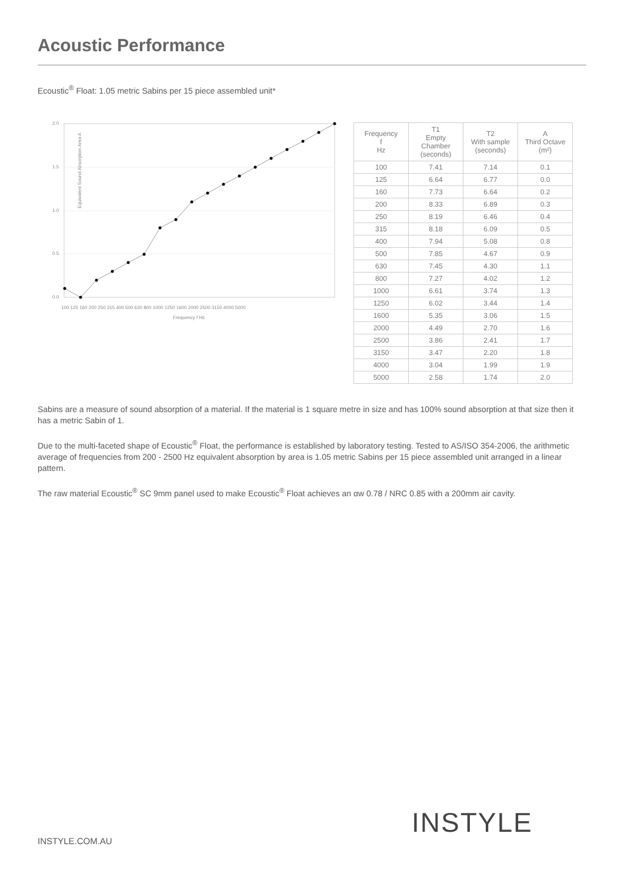Acoustic Performance
Ecoustic<sup>®</sup> Float: 1.05 metric Sabins per 15 piece assembled unit*
2.0
1.5
1.0
0.5
0.0
Equivalent Sound Absorption Area A
100 125 160 200 250 315 400 500 630 800 1000 1250 1600 2000 2500 3150 4000 5000
Frequency f Hz
| Frequency f Hz | T1 Empty Chamber (seconds) | T2 With sample (seconds) | A Third Octave (m²) |
| --- | --- | --- | --- |
| 100 | 7.41 | 7.14 | 0.1 |
| 125 | 6.64 | 6.77 | 0.0 |
| 160 | 7.73 | 6.64 | 0.2 |
| 200 | 8.33 | 6.89 | 0.3 |
| 250 | 8.19 | 6.46 | 0.4 |
| 315 | 8.18 | 6.09 | 0.5 |
| 400 | 7.94 | 5.08 | 0.8 |
| 500 | 7.85 | 4.67 | 0.9 |
| 630 | 7.45 | 4.30 | 1.1 |
| 800 | 7.27 | 4.02 | 1.2 |
| 1000 | 6.61 | 3.74 | 1.3 |
| 1250 | 6.02 | 3.44 | 1.4 |
| 1600 | 5.35 | 3.06 | 1.5 |
| 2000 | 4.49 | 2.70 | 1.6 |
| 2500 | 3.86 | 2.41 | 1.7 |
| 3150 | 3.47 | 2.20 | 1.8 |
| 4000 | 3.04 | 1.99 | 1.9 |
| 5000 | 2.58 | 1.74 | 2.0 |
Sabins are a measure of sound absorption of a material. If the material is 1 square metre in size and has 100% sound absorption at that size then it has a metric Sabin of 1.
Due to the multi-faceted shape of Ecoustic<sup>®</sup> Float, the performance is established by laboratory testing. Tested to AS/ISO 354-2006, the arithmetic average of frequencies from 200 - 2500 Hz equivalent absorption by area is 1.05 metric Sabins per 15 piece assembled unit arranged in a linear pattern.
The raw material Ecoustic<sup>®</sup> SC 9mm panel used to make Ecoustic<sup>®</sup> Float achieves an αw 0.78 / NRC 0.85 with a 200mm air cavity.
INSTYLE.COM.AU
INSTYLE